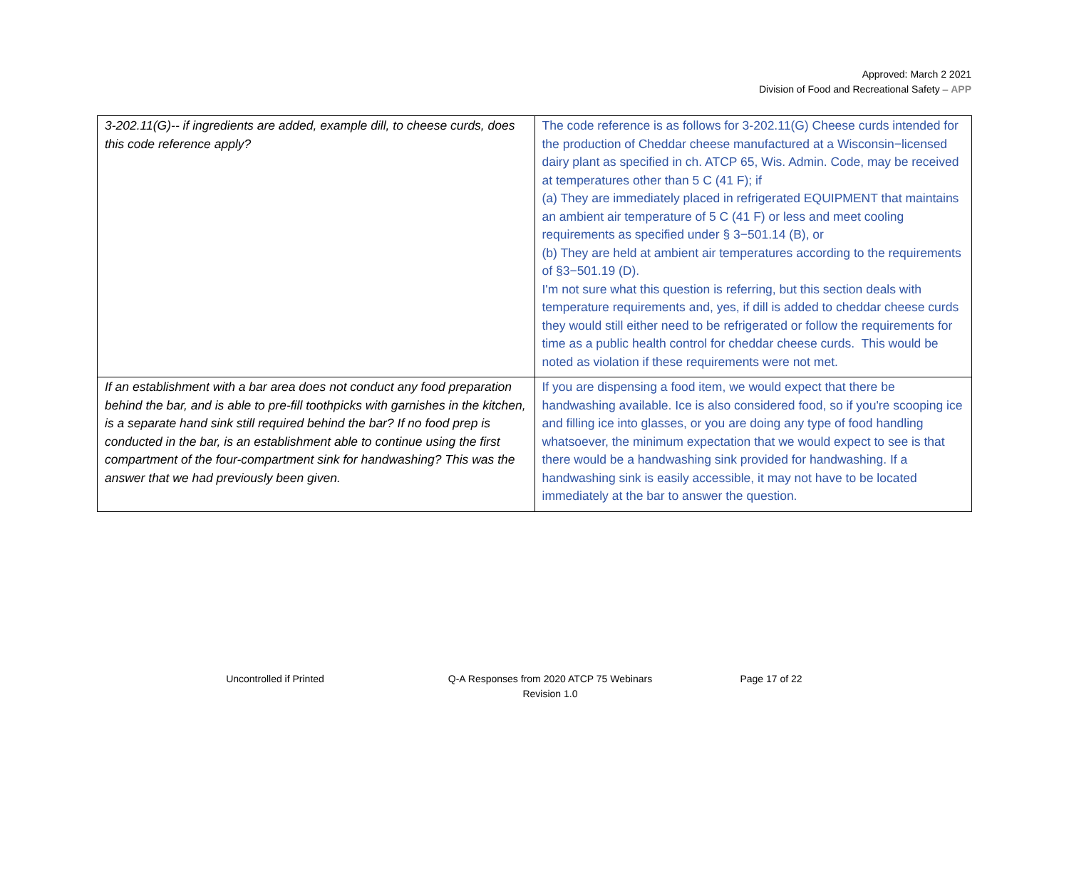Approved: March 2 2021
Division of Food and Recreational Safety – APP
| 3-202.11(G)-- if ingredients are added, example dill, to cheese curds, does this code reference apply? | The code reference is as follows for 3-202.11(G) Cheese curds intended for the production of Cheddar cheese manufactured at a Wisconsin−licensed dairy plant as specified in ch. ATCP 65, Wis. Admin. Code, may be received at temperatures other than 5 C (41 F); if (a) They are immediately placed in refrigerated EQUIPMENT that maintains an ambient air temperature of 5 C (41 F) or less and meet cooling requirements as specified under § 3−501.14 (B), or (b) They are held at ambient air temperatures according to the requirements of §3−501.19 (D). I'm not sure what this question is referring, but this section deals with temperature requirements and, yes, if dill is added to cheddar cheese curds they would still either need to be refrigerated or follow the requirements for time as a public health control for cheddar cheese curds. This would be noted as violation if these requirements were not met. |
| If an establishment with a bar area does not conduct any food preparation behind the bar, and is able to pre-fill toothpicks with garnishes in the kitchen, is a separate hand sink still required behind the bar? If no food prep is conducted in the bar, is an establishment able to continue using the first compartment of the four-compartment sink for handwashing? This was the answer that we had previously been given. | If you are dispensing a food item, we would expect that there be handwashing available. Ice is also considered food, so if you're scooping ice and filling ice into glasses, or you are doing any type of food handling whatsoever, the minimum expectation that we would expect to see is that there would be a handwashing sink provided for handwashing. If a handwashing sink is easily accessible, it may not have to be located immediately at the bar to answer the question. |
Uncontrolled if Printed Q-A Responses from 2020 ATCP 75 Webinars
Revision 1.0
Page 17 of 22